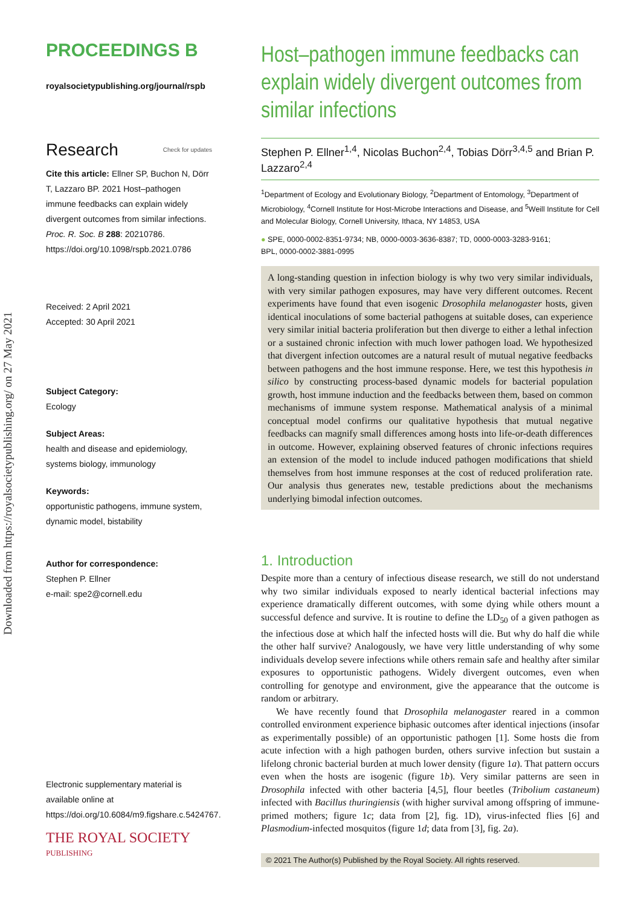Downloaded from https://royalsocietypublishing.org/ on 27 May 2021
PROCEEDINGS B
royalsocietypublishing.org/journal/rspb
Research Check for updates
Cite this article: Ellner SP, Buchon N, Dörr T, Lazzaro BP. 2021 Host–pathogen immune feedbacks can explain widely divergent outcomes from similar infections. Proc. R. Soc. B 288: 20210786.
https://doi.org/10.1098/rspb.2021.0786
Received: 2 April 2021
Accepted: 30 April 2021
Subject Category:
Ecology
Subject Areas:
health and disease and epidemiology, systems biology, immunology
Keywords:
opportunistic pathogens, immune system, dynamic model, bistability
Author for correspondence:
Stephen P. Ellner
e-mail: spe2@cornell.edu
Electronic supplementary material is available online at https://doi.org/10.6084/m9.figshare.c.5424767.
THE ROYAL SOCIETY
PUBLISHING
Host–pathogen immune feedbacks can explain widely divergent outcomes from similar infections
Stephen P. Ellner<sup>1,4</sup>, Nicolas Buchon<sup>2,4</sup>, Tobias Dörr<sup>3,4,5</sup> and Brian P. Lazzaro<sup>2,4</sup>
<sup>1</sup> Department of Ecology and Evolutionary Biology, <sup>2</sup>Department of Entomology, <sup>3</sup>Department of Microbiology, <sup>4</sup>Cornell Institute for Host-Microbe Interactions and Disease, and <sup>5</sup>Weill Institute for Cell and Molecular Biology, Cornell University, Ithaca, NY 14853, USA
● SPE, 0000-0002-8351-9734; NB, 0000-0003-3636-8387; TD, 0000-0003-3283-9161;
BPL, 0000-0002-3881-0995
A long-standing question in infection biology is why two very similar individuals, with very similar pathogen exposures, may have very different outcomes. Recent experiments have found that even isogenic Drosophila melanogaster hosts, given identical inoculations of some bacterial pathogens at suitable doses, can experience very similar initial bacteria proliferation but then diverge to either a lethal infection or a sustained chronic infection with much lower pathogen load. We hypothesized that divergent infection outcomes are a natural result of mutual negative feedbacks between pathogens and the host immune response. Here, we test this hypothesis in silico by constructing process-based dynamic models for bacterial population growth, host immune induction and the feedbacks between them, based on common mechanisms of immune system response. Mathematical analysis of a minimal conceptual model confirms our qualitative hypothesis that mutual negative feedbacks can magnify small differences among hosts into life-or-death differences in outcome. However, explaining observed features of chronic infections requires an extension of the model to include induced pathogen modifications that shield themselves from host immune responses at the cost of reduced proliferation rate. Our analysis thus generates new, testable predictions about the mechanisms underlying bimodal infection outcomes.
1. Introduction
Despite more than a century of infectious disease research, we still do not understand why two similar individuals exposed to nearly identical bacterial infections may experience dramatically different outcomes, with some dying while others mount a successful defence and survive. It is routine to define the LD<sub>50</sub> of a given pathogen as the infectious dose at which half the infected hosts will die. But why do half die while the other half survive? Analogously, we have very little understanding of why some individuals develop severe infections while others remain safe and healthy after similar exposures to opportunistic pathogens. Widely divergent outcomes, even when controlling for genotype and environment, give the appearance that the outcome is random or arbitrary.
We have recently found that Drosophila melanogaster reared in a common controlled environment experience biphasic outcomes after identical injections (insofar as experimentally possible) of an opportunistic pathogen [1]. Some hosts die from acute infection with a high pathogen burden, others survive infection but sustain a lifelong chronic bacterial burden at much lower density (figure 1a). That pattern occurs even when the hosts are isogenic (figure 1b). Very similar patterns are seen in Drosophila infected with other bacteria [4,5], flour beetles (Tribolium castaneum) infected with Bacillus thuringiensis (with higher survival among offspring of immune-primed mothers; figure 1c; data from [2], fig. 1D), virus-infected flies [6] and Plasmodium-infected mosquitos (figure 1d; data from [3], fig. 2a).
© 2021 The Author(s) Published by the Royal Society. All rights reserved.